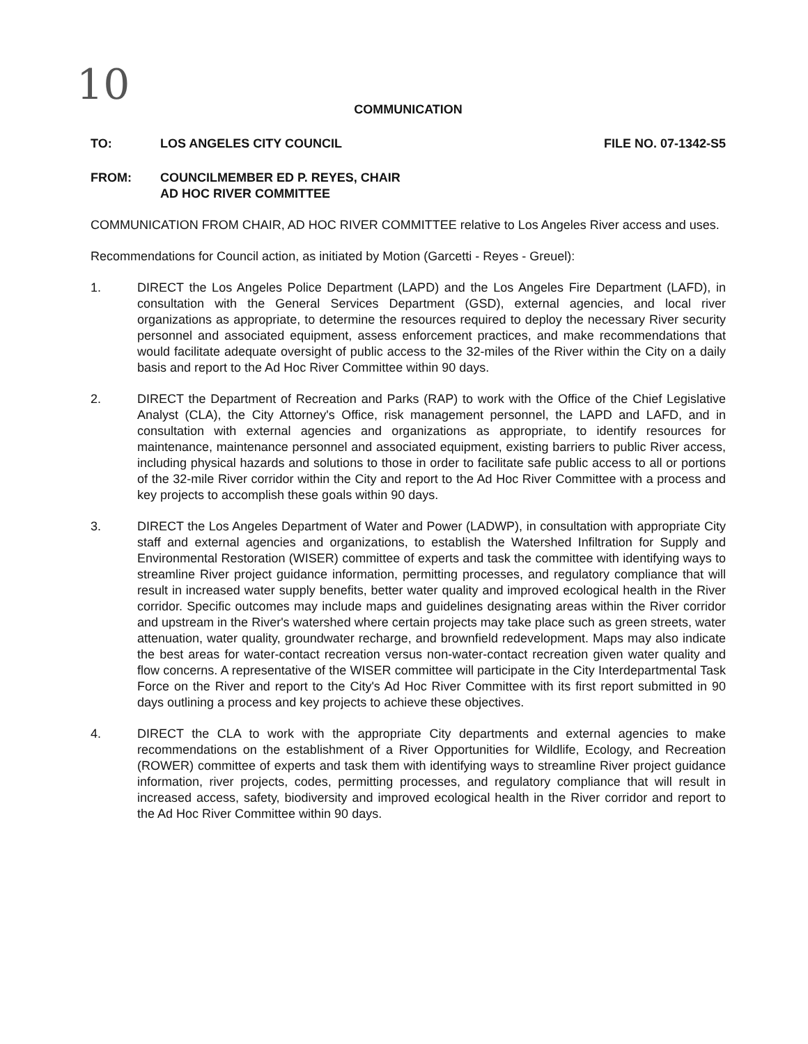10
COMMUNICATION
TO: LOS ANGELES CITY COUNCIL FILE NO. 07-1342-S5
FROM: COUNCILMEMBER ED P. REYES, CHAIR
AD HOC RIVER COMMITTEE
COMMUNICATION FROM CHAIR, AD HOC RIVER COMMITTEE relative to Los Angeles River access and uses.
Recommendations for Council action, as initiated by Motion (Garcetti - Reyes - Greuel):
1. DIRECT the Los Angeles Police Department (LAPD) and the Los Angeles Fire Department (LAFD), in consultation with the General Services Department (GSD), external agencies, and local river organizations as appropriate, to determine the resources required to deploy the necessary River security personnel and associated equipment, assess enforcement practices, and make recommendations that would facilitate adequate oversight of public access to the 32-miles of the River within the City on a daily basis and report to the Ad Hoc River Committee within 90 days.
2. DIRECT the Department of Recreation and Parks (RAP) to work with the Office of the Chief Legislative Analyst (CLA), the City Attorney's Office, risk management personnel, the LAPD and LAFD, and in consultation with external agencies and organizations as appropriate, to identify resources for maintenance, maintenance personnel and associated equipment, existing barriers to public River access, including physical hazards and solutions to those in order to facilitate safe public access to all or portions of the 32-mile River corridor within the City and report to the Ad Hoc River Committee with a process and key projects to accomplish these goals within 90 days.
3. DIRECT the Los Angeles Department of Water and Power (LADWP), in consultation with appropriate City staff and external agencies and organizations, to establish the Watershed Infiltration for Supply and Environmental Restoration (WISER) committee of experts and task the committee with identifying ways to streamline River project guidance information, permitting processes, and regulatory compliance that will result in increased water supply benefits, better water quality and improved ecological health in the River corridor. Specific outcomes may include maps and guidelines designating areas within the River corridor and upstream in the River's watershed where certain projects may take place such as green streets, water attenuation, water quality, groundwater recharge, and brownfield redevelopment. Maps may also indicate the best areas for water-contact recreation versus non-water-contact recreation given water quality and flow concerns. A representative of the WISER committee will participate in the City Interdepartmental Task Force on the River and report to the City's Ad Hoc River Committee with its first report submitted in 90 days outlining a process and key projects to achieve these objectives.
4. DIRECT the CLA to work with the appropriate City departments and external agencies to make recommendations on the establishment of a River Opportunities for Wildlife, Ecology, and Recreation (ROWER) committee of experts and task them with identifying ways to streamline River project guidance information, river projects, codes, permitting processes, and regulatory compliance that will result in increased access, safety, biodiversity and improved ecological health in the River corridor and report to the Ad Hoc River Committee within 90 days.